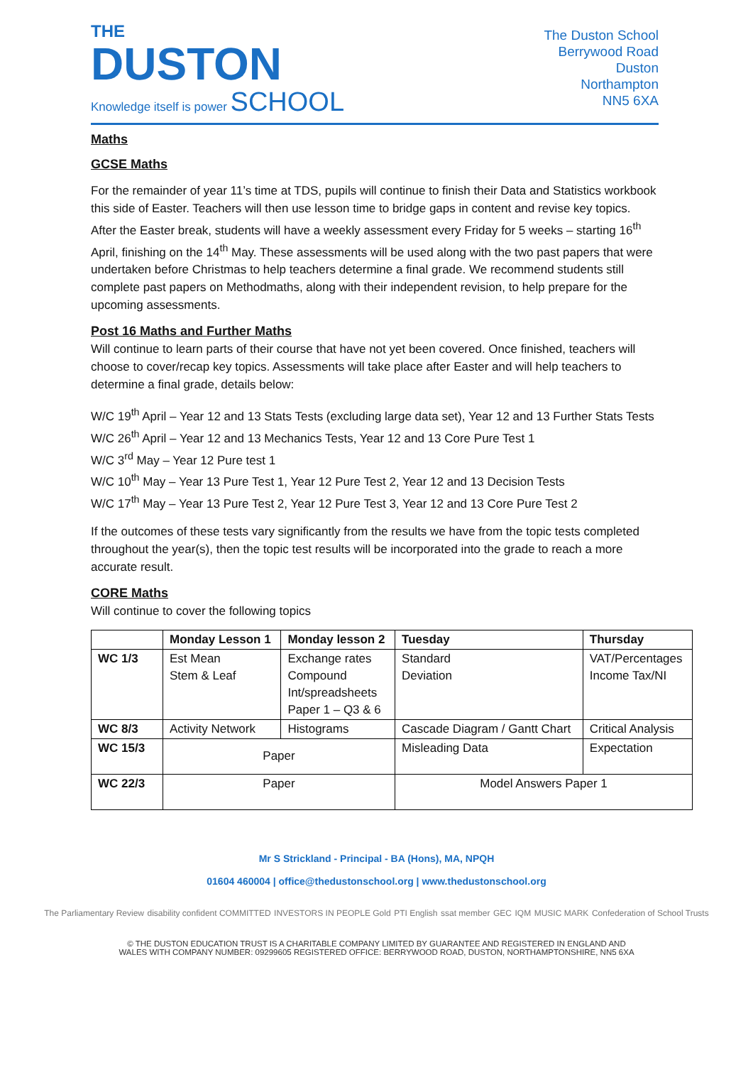THE
DUSTON
Knowledge itself is power SCHOOL
The Duston School
Berrywood Road
Duston
Northampton
NN5 6XA
Maths
GCSE Maths
For the remainder of year 11’s time at TDS, pupils will continue to finish their Data and Statistics workbook this side of Easter. Teachers will then use lesson time to bridge gaps in content and revise key topics. After the Easter break, students will have a weekly assessment every Friday for 5 weeks – starting 16<sup>th</sup> April, finishing on the 14<sup>th</sup> May. These assessments will be used along with the two past papers that were undertaken before Christmas to help teachers determine a final grade. We recommend students still complete past papers on Methodmaths, along with their independent revision, to help prepare for the upcoming assessments.
Post 16 Maths and Further Maths
Will continue to learn parts of their course that have not yet been covered. Once finished, teachers will choose to cover/recap key topics. Assessments will take place after Easter and will help teachers to determine a final grade, details below:
W/C 19<sup>th</sup> April – Year 12 and 13 Stats Tests (excluding large data set), Year 12 and 13 Further Stats Tests
W/C 26<sup>th</sup> April – Year 12 and 13 Mechanics Tests, Year 12 and 13 Core Pure Test 1
W/C 3<sup>rd</sup> May – Year 12 Pure test 1
W/C 10<sup>th</sup> May – Year 13 Pure Test 1, Year 12 Pure Test 2, Year 12 and 13 Decision Tests
W/C 17<sup>th</sup> May – Year 13 Pure Test 2, Year 12 Pure Test 3, Year 12 and 13 Core Pure Test 2
If the outcomes of these tests vary significantly from the results we have from the topic tests completed throughout the year(s), then the topic test results will be incorporated into the grade to reach a more accurate result.
CORE Maths
Will continue to cover the following topics
| | Monday Lesson 1 | Monday lesson 2 | Tuesday | Thursday |
| --- | --- | --- | --- | --- |
| WC 1/3 | Est Mean Stem & Leaf | Exchange rates Compound Int/spreadsheets Paper 1 – Q3 & 6 | Standard Deviation | VAT/Percentages Income Tax/NI |
| WC 8/3 | Activity Network | Histograms | Cascade Diagram / Gantt Chart | Critical Analysis |
| WC 15/3 | Paper | | Misleading Data | Expectation |
| WC 22/3 | Paper | | Model Answers Paper 1 | |
Mr S Strickland - Principal - BA (Hons), MA, NPQH
01604 460004 | office@thedustonschool.org | www.thedustonschool.org
The Parliamentary Review disability confident COMMITTED INVESTORS IN PEOPLE Gold PTI English ssat member GEC IQM MUSIC MARK Confederation of School Trusts
© THE DUSTON EDUCATION TRUST IS A CHARITABLE COMPANY LIMITED BY GUARANTEE AND REGISTERED IN ENGLAND AND
WALES WITH COMPANY NUMBER: 09299605 REGISTERED OFFICE: BERRYWOOD ROAD, DUSTON, NORTHAMPTONSHIRE, NN5 6XA